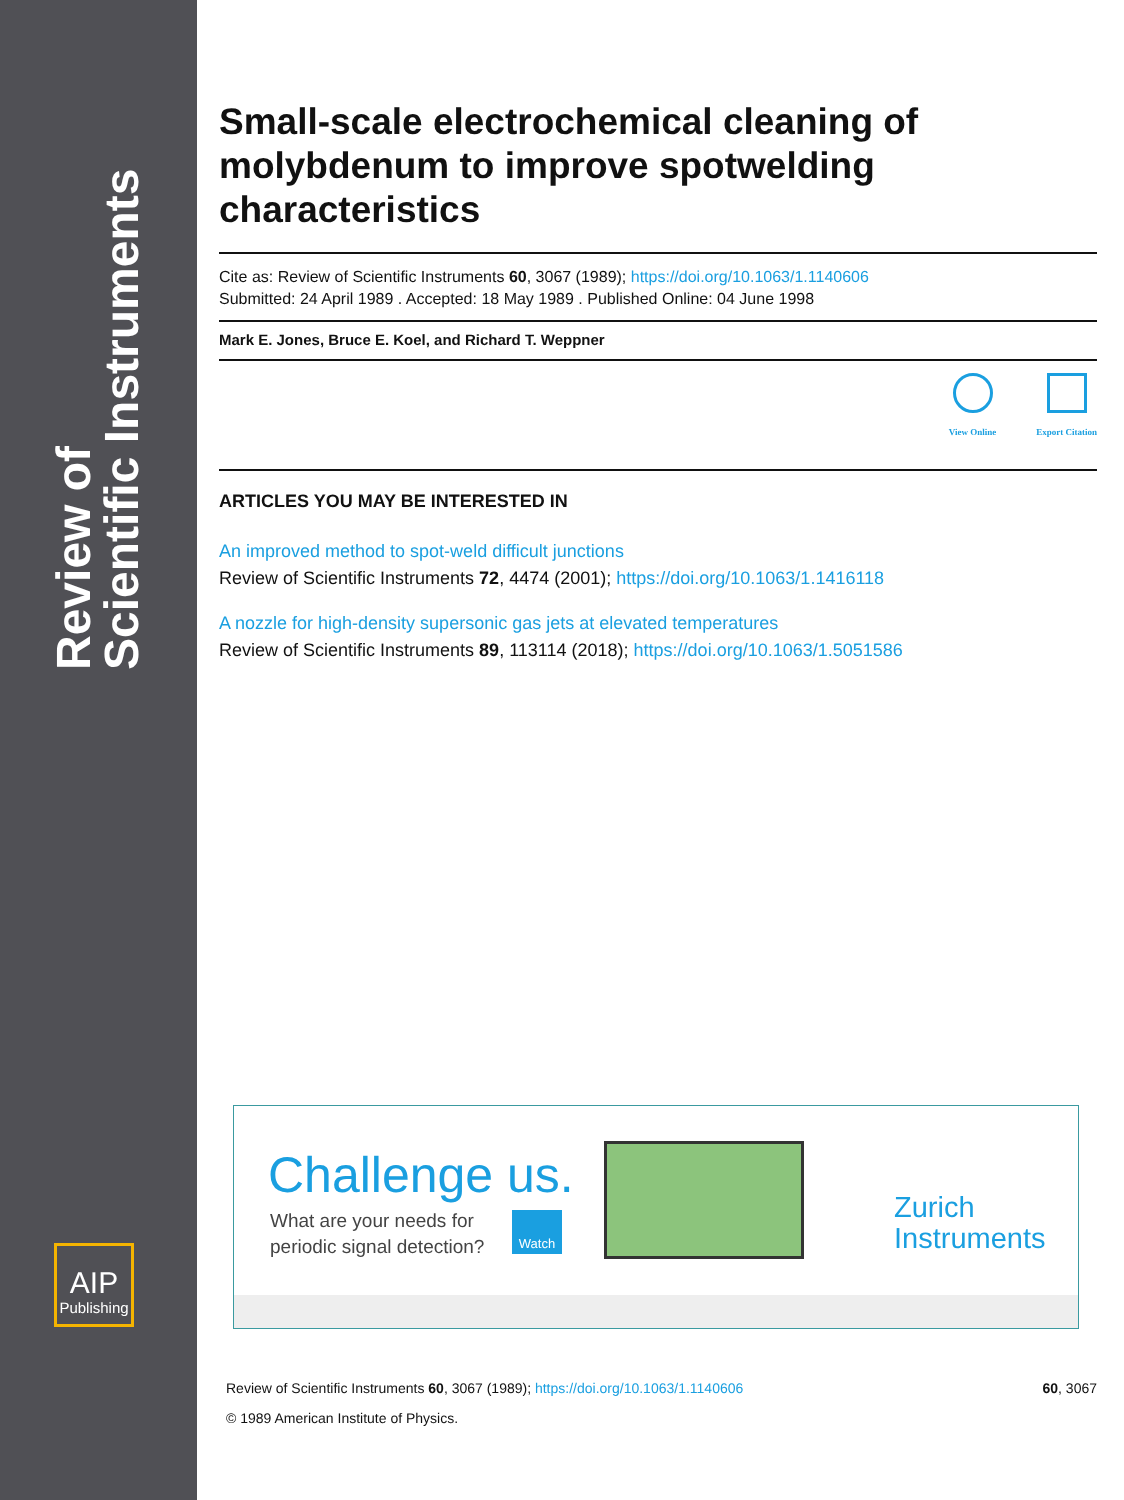Review of
Scientific Instruments
AIP
Publishing
Small-scale electrochemical cleaning of molybdenum to improve spotwelding characteristics
Cite as: Review of Scientific Instruments 60, 3067 (1989); https://doi.org/10.1063/1.1140606
Submitted: 24 April 1989 . Accepted: 18 May 1989 . Published Online: 04 June 1998
Mark E. Jones, Bruce E. Koel, and Richard T. Weppner
View Online Export Citation
ARTICLES YOU MAY BE INTERESTED IN
An improved method to spot-weld difficult junctions
Review of Scientific Instruments 72, 4474 (2001); https://doi.org/10.1063/1.1416118
A nozzle for high-density supersonic gas jets at elevated temperatures
Review of Scientific Instruments 89, 113114 (2018); https://doi.org/10.1063/1.5051586
Challenge us.
What are your needs for
periodic signal detection?
Watch
Zurich
Instruments
Review of Scientific Instruments 60, 3067 (1989); https://doi.org/10.1063/1.1140606 60, 3067
© 1989 American Institute of Physics.